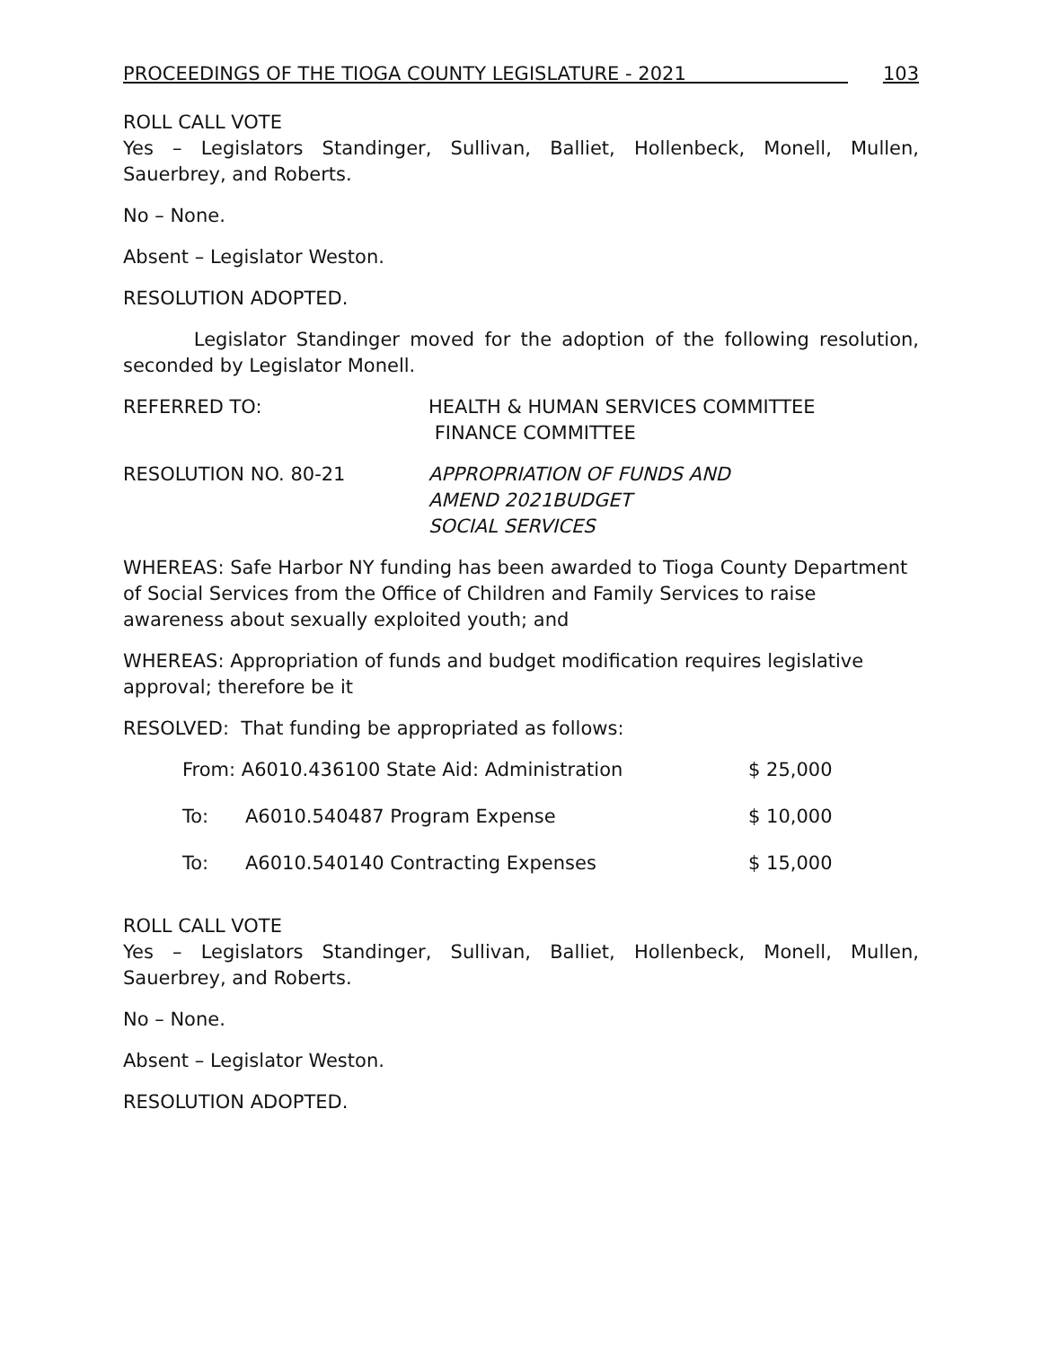PROCEEDINGS OF THE TIOGA COUNTY LEGISLATURE - 2021 103
ROLL CALL VOTE
Yes – Legislators Standinger, Sullivan, Balliet, Hollenbeck, Monell, Mullen, Sauerbrey, and Roberts.
No – None.
Absent – Legislator Weston.
RESOLUTION ADOPTED.
Legislator Standinger moved for the adoption of the following resolution, seconded by Legislator Monell.
REFERRED TO: HEALTH & HUMAN SERVICES COMMITTEE
FINANCE COMMITTEE
RESOLUTION NO. 80-21 APPROPRIATION OF FUNDS AND
AMEND 2021BUDGET
SOCIAL SERVICES
WHEREAS: Safe Harbor NY funding has been awarded to Tioga County Department of Social Services from the Office of Children and Family Services to raise awareness about sexually exploited youth; and
WHEREAS: Appropriation of funds and budget modification requires legislative approval; therefore be it
RESOLVED: That funding be appropriated as follows:
| From: A6010.436100 State Aid: Administration | | $ 25,000 |
| To: | A6010.540487 Program Expense | $ 10,000 |
| To: | A6010.540140 Contracting Expenses | $ 15,000 |
ROLL CALL VOTE
Yes – Legislators Standinger, Sullivan, Balliet, Hollenbeck, Monell, Mullen, Sauerbrey, and Roberts.
No – None.
Absent – Legislator Weston.
RESOLUTION ADOPTED.